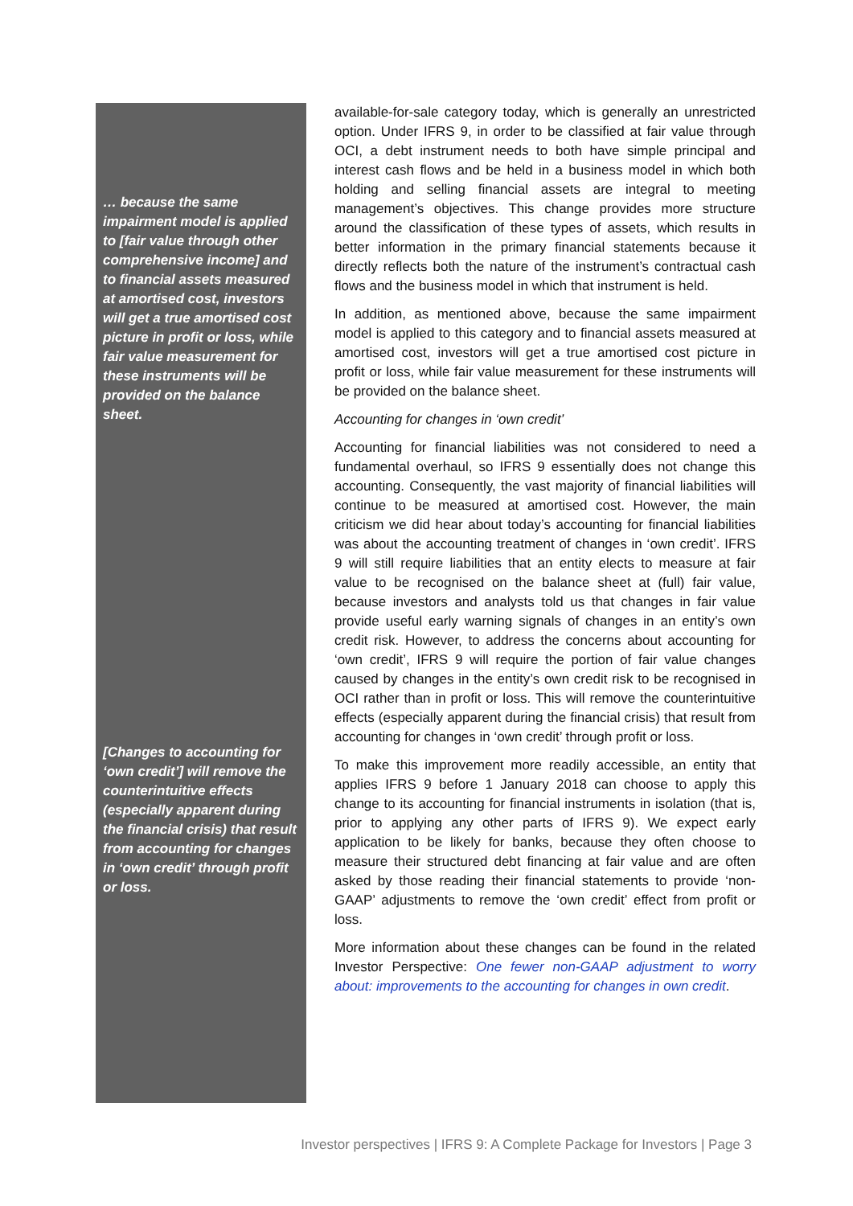… because the same impairment model is applied to [fair value through other comprehensive income] and to financial assets measured at amortised cost, investors will get a true amortised cost picture in profit or loss, while fair value measurement for these instruments will be provided on the balance sheet.
[Changes to accounting for ‘own credit’] will remove the counterintuitive effects (especially apparent during the financial crisis) that result from accounting for changes in ‘own credit’ through profit or loss.
available-for-sale category today, which is generally an unrestricted option. Under IFRS 9, in order to be classified at fair value through OCI, a debt instrument needs to both have simple principal and interest cash flows and be held in a business model in which both holding and selling financial assets are integral to meeting management’s objectives. This change provides more structure around the classification of these types of assets, which results in better information in the primary financial statements because it directly reflects both the nature of the instrument’s contractual cash flows and the business model in which that instrument is held.
In addition, as mentioned above, because the same impairment model is applied to this category and to financial assets measured at amortised cost, investors will get a true amortised cost picture in profit or loss, while fair value measurement for these instruments will be provided on the balance sheet.
Accounting for changes in ‘own credit’
Accounting for financial liabilities was not considered to need a fundamental overhaul, so IFRS 9 essentially does not change this accounting. Consequently, the vast majority of financial liabilities will continue to be measured at amortised cost. However, the main criticism we did hear about today’s accounting for financial liabilities was about the accounting treatment of changes in ‘own credit’. IFRS 9 will still require liabilities that an entity elects to measure at fair value to be recognised on the balance sheet at (full) fair value, because investors and analysts told us that changes in fair value provide useful early warning signals of changes in an entity’s own credit risk. However, to address the concerns about accounting for ‘own credit’, IFRS 9 will require the portion of fair value changes caused by changes in the entity’s own credit risk to be recognised in OCI rather than in profit or loss. This will remove the counterintuitive effects (especially apparent during the financial crisis) that result from accounting for changes in ‘own credit’ through profit or loss.
To make this improvement more readily accessible, an entity that applies IFRS 9 before 1 January 2018 can choose to apply this change to its accounting for financial instruments in isolation (that is, prior to applying any other parts of IFRS 9). We expect early application to be likely for banks, because they often choose to measure their structured debt financing at fair value and are often asked by those reading their financial statements to provide ‘non-GAAP’ adjustments to remove the ‘own credit’ effect from profit or loss.
More information about these changes can be found in the related Investor Perspective: One fewer non-GAAP adjustment to worry about: improvements to the accounting for changes in own credit.
Investor perspectives | IFRS 9: A Complete Package for Investors | Page 3